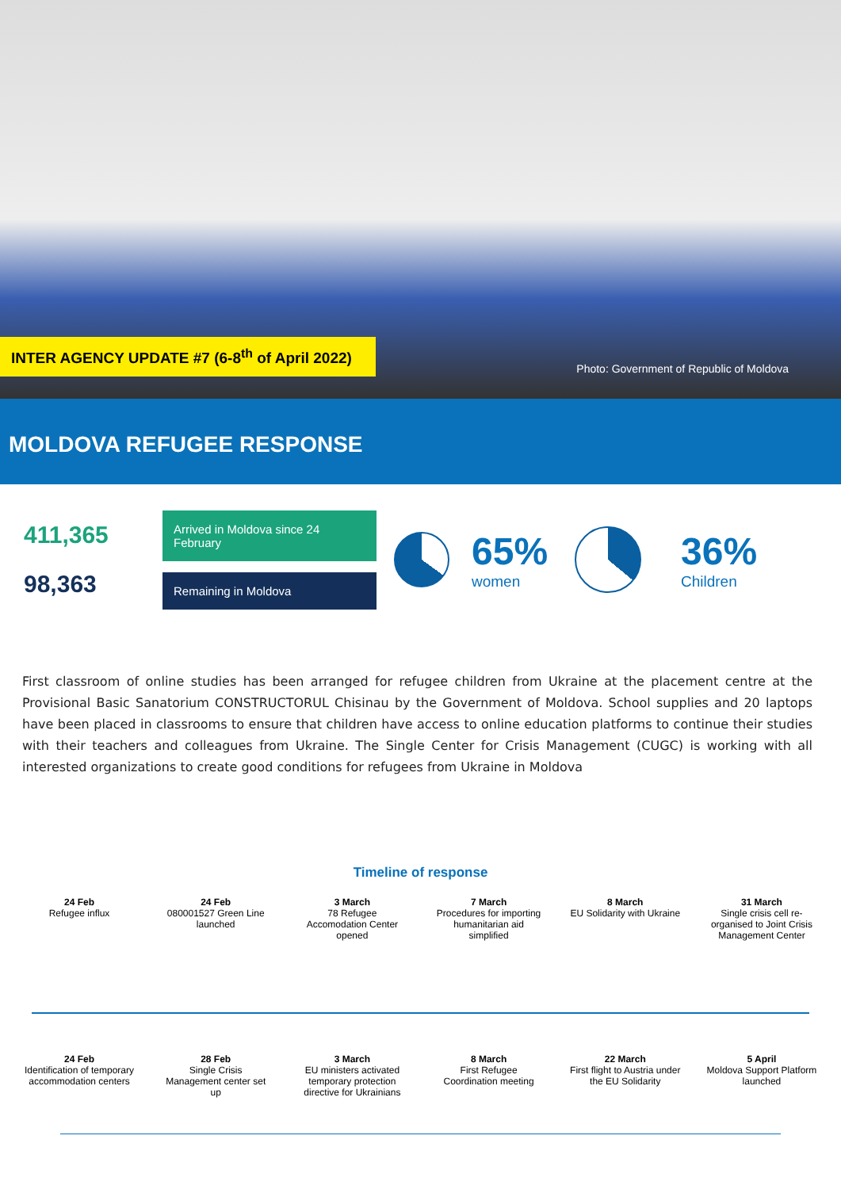INTER AGENCY UPDATE #7 (6-8<sup>th</sup> of April 2022)
Photo: Government of Republic of Moldova
MOLDOVA REFUGEE RESPONSE
411,365
98,363
Arrived in Moldova since 24 February
Remaining in Moldova
65%
women
36%
Children
First classroom of online studies has been arranged for refugee children from Ukraine at the placement centre at the Provisional Basic Sanatorium CONSTRUCTORUL Chisinau by the Government of Moldova. School supplies and 20 laptops have been placed in classrooms to ensure that children have access to online education platforms to continue their studies with their teachers and colleagues from Ukraine. The Single Center for Crisis Management (CUGC) is working with all interested organizations to create good conditions for refugees from Ukraine in Moldova
Timeline of response
24 Feb
Refugee influx
24 Feb
080001527 Green Line launched
3 March
78 Refugee Accomodation Center opened
7 March
Procedures for importing humanitarian aid simplified
8 March
EU Solidarity with Ukraine
31 March
Single crisis cell re-organised to Joint Crisis Management Center
24 Feb
Identification of temporary accommodation centers
28 Feb
Single Crisis Management center set up
3 March
EU ministers activated temporary protection directive for Ukrainians
8 March
First Refugee Coordination meeting
22 March
First flight to Austria under the EU Solidarity
5 April
Moldova Support Platform launched